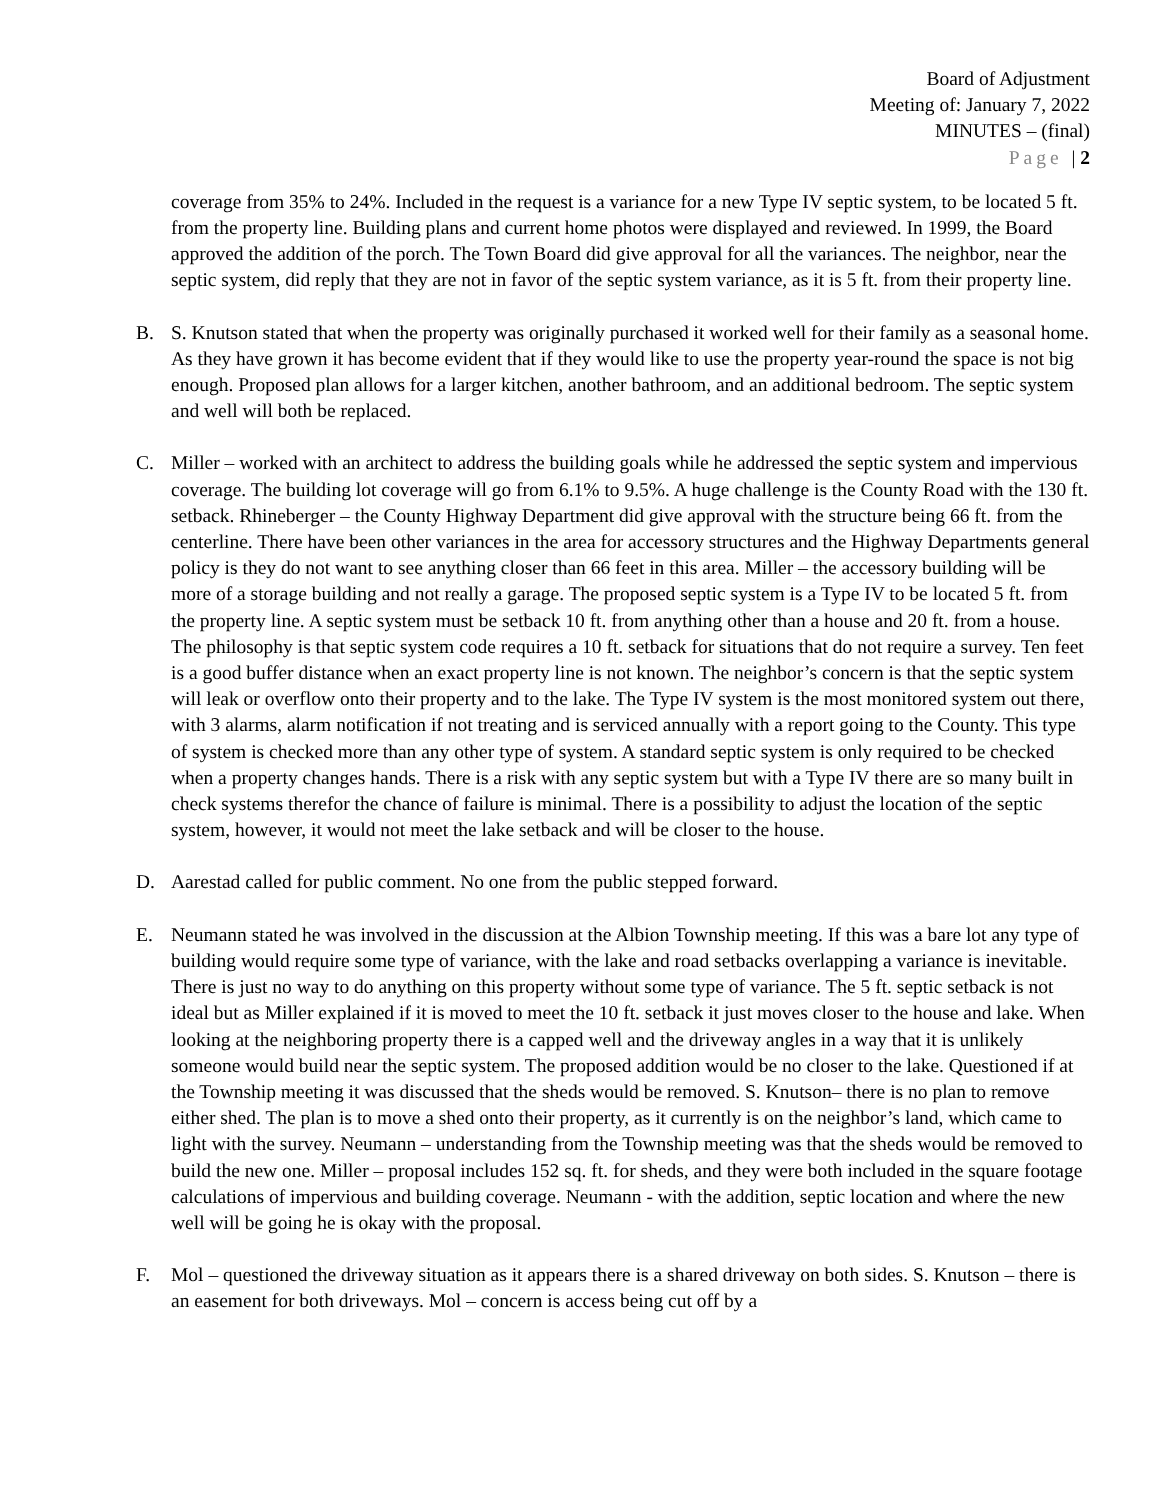Board of Adjustment
Meeting of: January 7, 2022
MINUTES – (final)
Page | 2
coverage from 35% to 24%. Included in the request is a variance for a new Type IV septic system, to be located 5 ft. from the property line. Building plans and current home photos were displayed and reviewed. In 1999, the Board approved the addition of the porch. The Town Board did give approval for all the variances. The neighbor, near the septic system, did reply that they are not in favor of the septic system variance, as it is 5 ft. from their property line.
B. S. Knutson stated that when the property was originally purchased it worked well for their family as a seasonal home. As they have grown it has become evident that if they would like to use the property year-round the space is not big enough. Proposed plan allows for a larger kitchen, another bathroom, and an additional bedroom. The septic system and well will both be replaced.
C. Miller – worked with an architect to address the building goals while he addressed the septic system and impervious coverage. The building lot coverage will go from 6.1% to 9.5%. A huge challenge is the County Road with the 130 ft. setback. Rhineberger – the County Highway Department did give approval with the structure being 66 ft. from the centerline. There have been other variances in the area for accessory structures and the Highway Departments general policy is they do not want to see anything closer than 66 feet in this area. Miller – the accessory building will be more of a storage building and not really a garage. The proposed septic system is a Type IV to be located 5 ft. from the property line. A septic system must be setback 10 ft. from anything other than a house and 20 ft. from a house. The philosophy is that septic system code requires a 10 ft. setback for situations that do not require a survey. Ten feet is a good buffer distance when an exact property line is not known. The neighbor’s concern is that the septic system will leak or overflow onto their property and to the lake. The Type IV system is the most monitored system out there, with 3 alarms, alarm notification if not treating and is serviced annually with a report going to the County. This type of system is checked more than any other type of system. A standard septic system is only required to be checked when a property changes hands. There is a risk with any septic system but with a Type IV there are so many built in check systems therefor the chance of failure is minimal. There is a possibility to adjust the location of the septic system, however, it would not meet the lake setback and will be closer to the house.
D. Aarestad called for public comment. No one from the public stepped forward.
E. Neumann stated he was involved in the discussion at the Albion Township meeting. If this was a bare lot any type of building would require some type of variance, with the lake and road setbacks overlapping a variance is inevitable. There is just no way to do anything on this property without some type of variance. The 5 ft. septic setback is not ideal but as Miller explained if it is moved to meet the 10 ft. setback it just moves closer to the house and lake. When looking at the neighboring property there is a capped well and the driveway angles in a way that it is unlikely someone would build near the septic system. The proposed addition would be no closer to the lake. Questioned if at the Township meeting it was discussed that the sheds would be removed. S. Knutson– there is no plan to remove either shed. The plan is to move a shed onto their property, as it currently is on the neighbor’s land, which came to light with the survey. Neumann – understanding from the Township meeting was that the sheds would be removed to build the new one. Miller – proposal includes 152 sq. ft. for sheds, and they were both included in the square footage calculations of impervious and building coverage. Neumann - with the addition, septic location and where the new well will be going he is okay with the proposal.
F. Mol – questioned the driveway situation as it appears there is a shared driveway on both sides. S. Knutson – there is an easement for both driveways. Mol – concern is access being cut off by a